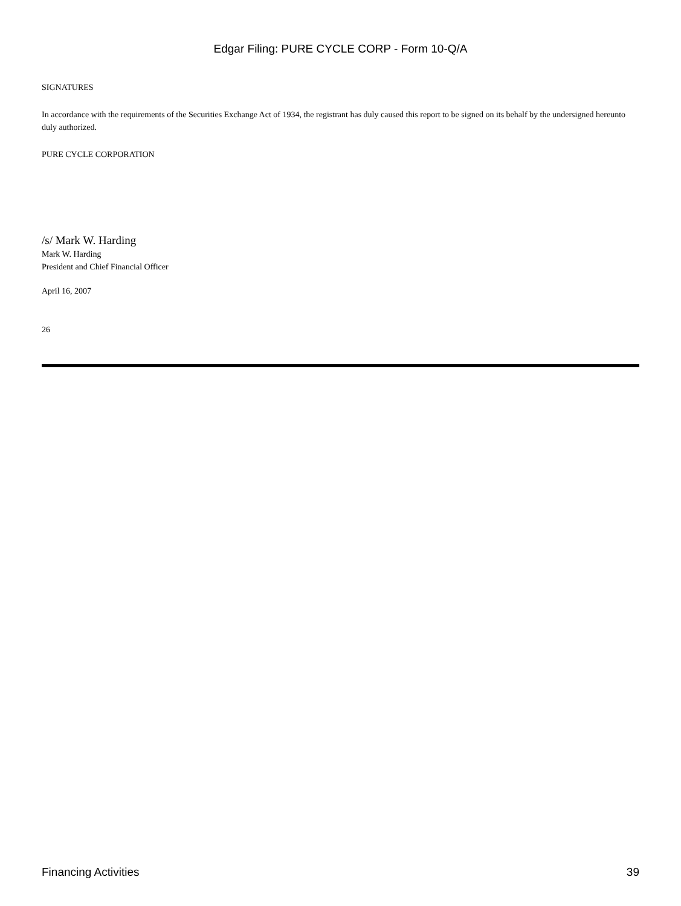Edgar Filing: PURE CYCLE CORP - Form 10-Q/A
SIGNATURES
In accordance with the requirements of the Securities Exchange Act of 1934, the registrant has duly caused this report to be signed on its behalf by the undersigned hereunto duly authorized.
PURE CYCLE CORPORATION
/s/ Mark W. Harding
Mark W. Harding
President and Chief Financial Officer
April 16, 2007
26
Financing Activities 39